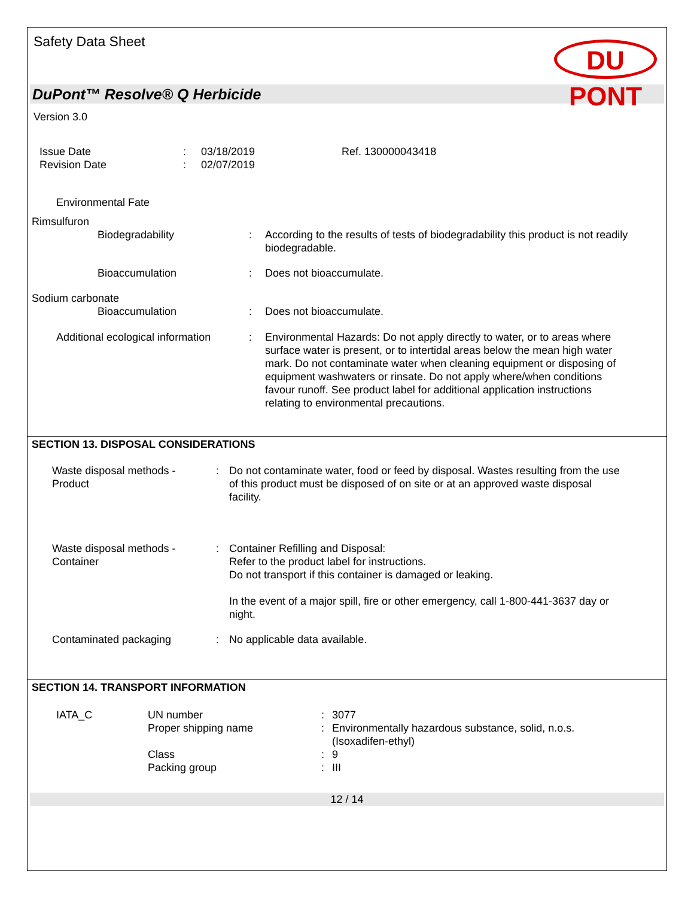Safety Data Sheet
DU PONT
DuPont™ Resolve® Q Herbicide
Version 3.0
| Issue Date | : | 03/18/2019 | Ref. 130000043418 |
| Revision Date | : | 02/07/2019 | |
Environmental Fate
| Rimsulfuron | | |
| Biodegradability | : | According to the results of tests of biodegradability this product is not readily biodegradable. |
| Bioaccumulation | : | Does not bioaccumulate. |
| Sodium carbonate | | |
| Bioaccumulation | : | Does not bioaccumulate. |
| Additional ecological information | : | Environmental Hazards: Do not apply directly to water, or to areas where surface water is present, or to intertidal areas below the mean high water mark. Do not contaminate water when cleaning equipment or disposing of equipment washwaters or rinsate. Do not apply where/when conditions favour runoff. See product label for additional application instructions relating to environmental precautions. |
SECTION 13. DISPOSAL CONSIDERATIONS
| Waste disposal methods - Product | : | Do not contaminate water, food or feed by disposal. Wastes resulting from the use of this product must be disposed of on site or at an approved waste disposal facility. |
| Waste disposal methods - Container | : | Container Refilling and Disposal: Refer to the product label for instructions. Do not transport if this container is damaged or leaking. In the event of a major spill, fire or other emergency, call 1-800-441-3637 day or night. |
| Contaminated packaging | : | No applicable data available. |
SECTION 14. TRANSPORT INFORMATION
| IATA_C | UN number | : | 3077 |
| | Proper shipping name | : | Environmentally hazardous substance, solid, n.o.s. (Isoxadifen-ethyl) |
| | Class | : | 9 |
| | Packing group | : | III |
12 / 14